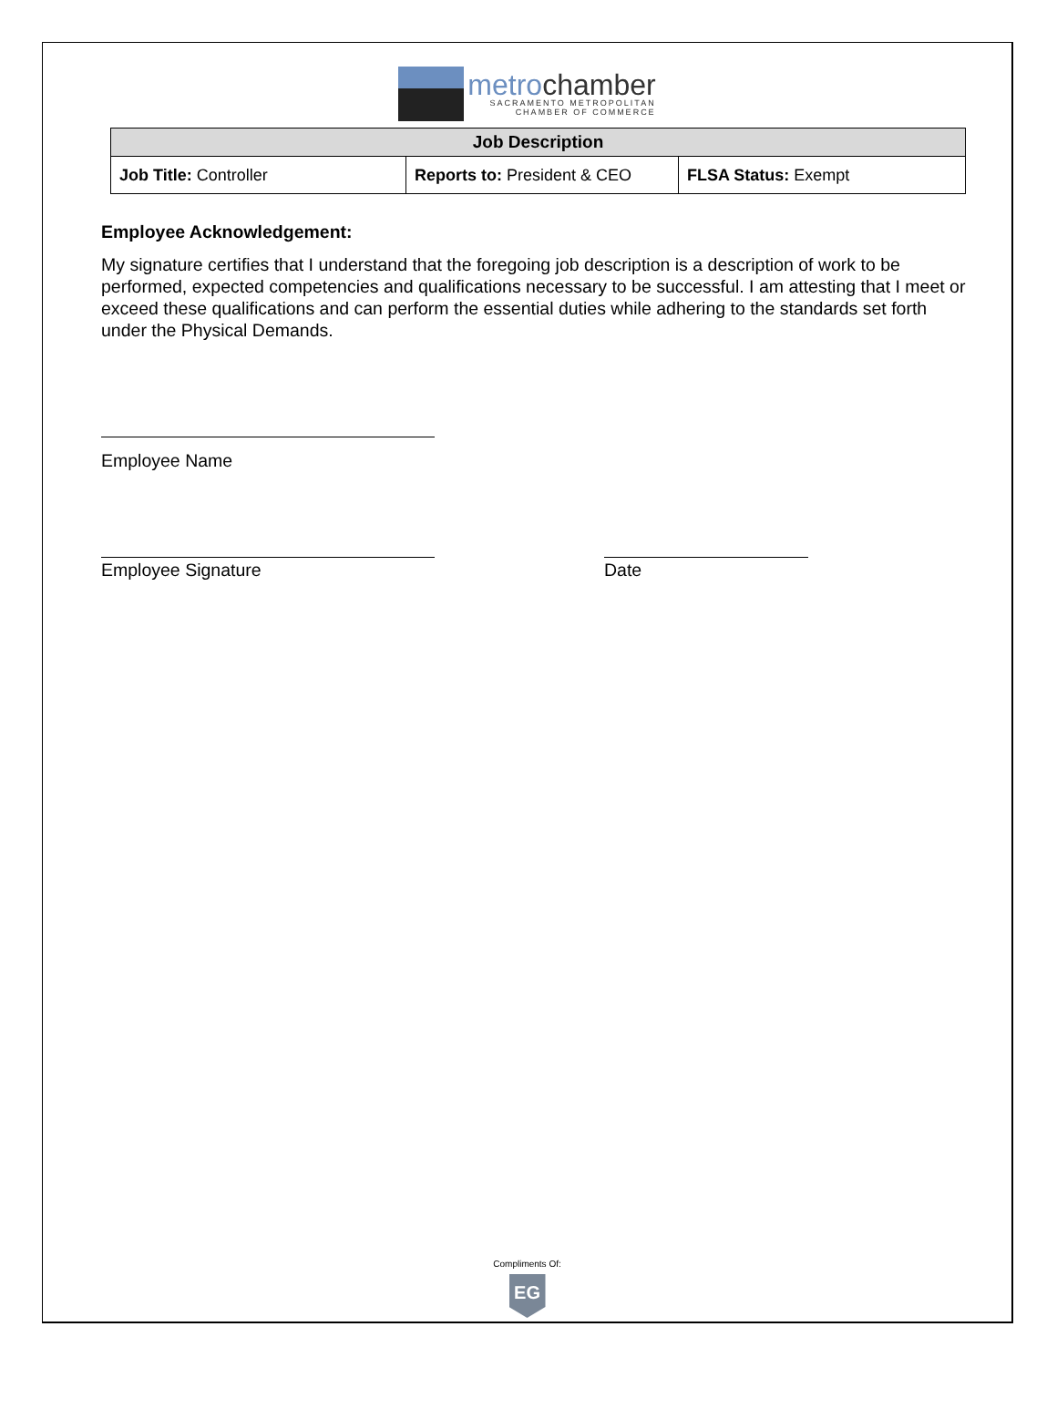metrochamber
SACRAMENTO METROPOLITAN
CHAMBER OF COMMERCE
| Job Description | | |
| --- | --- | --- |
| Job Title: Controller | Reports to: President & CEO | FLSA Status: Exempt |
Employee Acknowledgement:
My signature certifies that I understand that the foregoing job description is a description of work to be performed, expected competencies and qualifications necessary to be successful. I am attesting that I meet or exceed these qualifications and can perform the essential duties while adhering to the standards set forth under the Physical Demands.
Employee Name
Employee Signature Date
Compliments Of:
EG